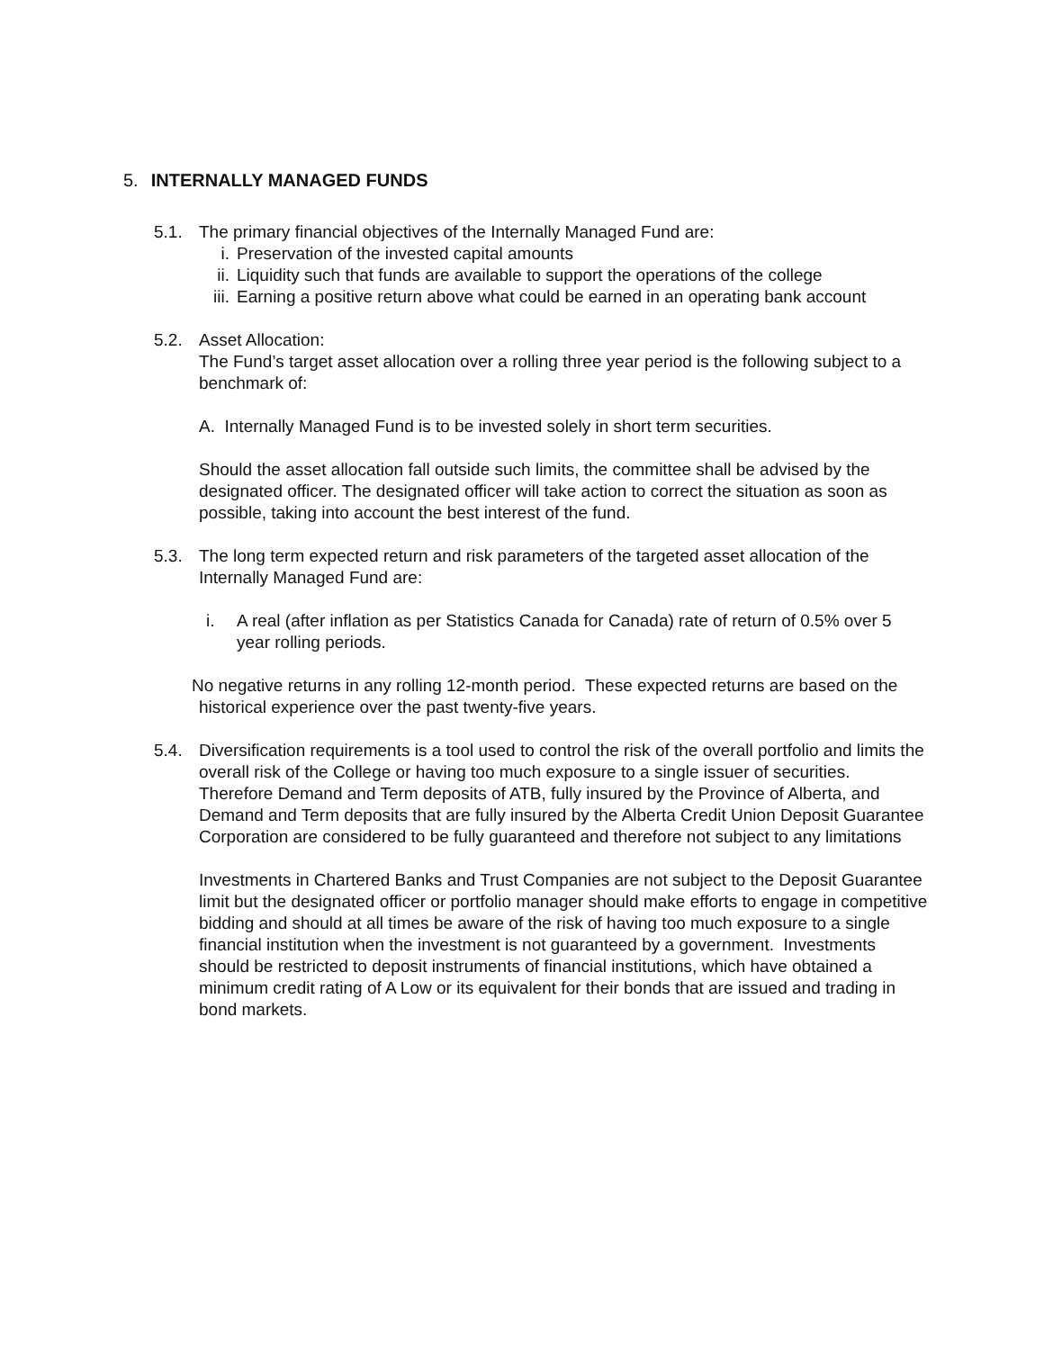5. INTERNALLY MANAGED FUNDS
5.1. The primary financial objectives of the Internally Managed Fund are:
i. Preservation of the invested capital amounts
ii. Liquidity such that funds are available to support the operations of the college
iii. Earning a positive return above what could be earned in an operating bank account
5.2. Asset Allocation:
The Fund’s target asset allocation over a rolling three year period is the following subject to a benchmark of:
A. Internally Managed Fund is to be invested solely in short term securities.
Should the asset allocation fall outside such limits, the committee shall be advised by the designated officer. The designated officer will take action to correct the situation as soon as possible, taking into account the best interest of the fund.
5.3. The long term expected return and risk parameters of the targeted asset allocation of the Internally Managed Fund are:
i. A real (after inflation as per Statistics Canada for Canada) rate of return of 0.5% over 5 year rolling periods.
No negative returns in any rolling 12-month period. These expected returns are based on the historical experience over the past twenty-five years.
5.4. Diversification requirements is a tool used to control the risk of the overall portfolio and limits the overall risk of the College or having too much exposure to a single issuer of securities. Therefore Demand and Term deposits of ATB, fully insured by the Province of Alberta, and Demand and Term deposits that are fully insured by the Alberta Credit Union Deposit Guarantee Corporation are considered to be fully guaranteed and therefore not subject to any limitations
Investments in Chartered Banks and Trust Companies are not subject to the Deposit Guarantee limit but the designated officer or portfolio manager should make efforts to engage in competitive bidding and should at all times be aware of the risk of having too much exposure to a single financial institution when the investment is not guaranteed by a government. Investments should be restricted to deposit instruments of financial institutions, which have obtained a minimum credit rating of A Low or its equivalent for their bonds that are issued and trading in bond markets.